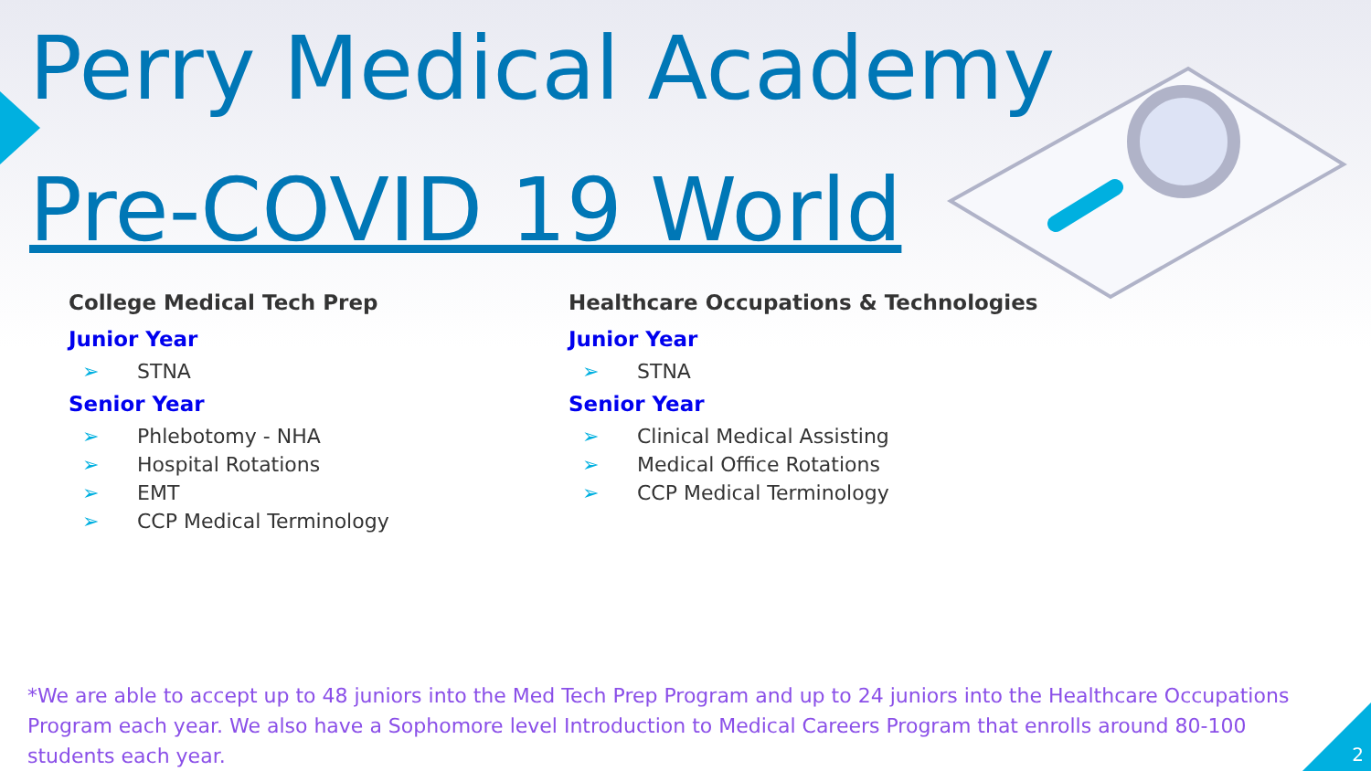Perry Medical Academy
Pre-COVID 19 World
College Medical Tech Prep
Junior Year
➢ STNA
Senior Year
➢ Phlebotomy - NHA
➢ Hospital Rotations
➢ EMT
➢ CCP Medical Terminology
Healthcare Occupations & Technologies
Junior Year
➢ STNA
Senior Year
➢ Clinical Medical Assisting
➢ Medical Office Rotations
➢ CCP Medical Terminology
*We are able to accept up to 48 juniors into the Med Tech Prep Program and up to 24 juniors into the Healthcare Occupations Program each year. We also have a Sophomore level Introduction to Medical Careers Program that enrolls around 80-100 students each year.
2